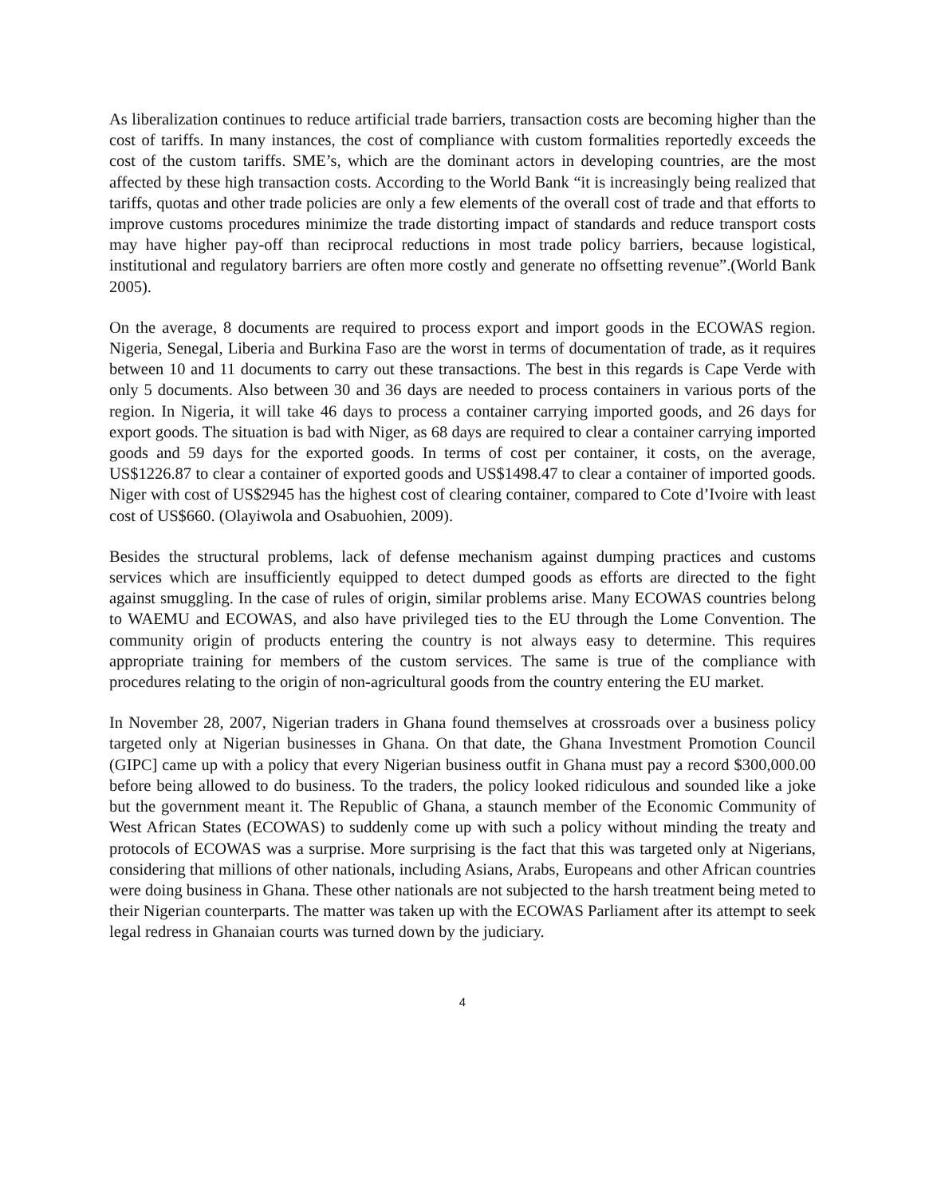As liberalization continues to reduce artificial trade barriers, transaction costs are becoming higher than the cost of tariffs. In many instances, the cost of compliance with custom formalities reportedly exceeds the cost of the custom tariffs. SME’s, which are the dominant actors in developing countries, are the most affected by these high transaction costs. According to the World Bank “it is increasingly being realized that tariffs, quotas and other trade policies are only a few elements of the overall cost of trade and that efforts to improve customs procedures minimize the trade distorting impact of standards and reduce transport costs may have higher pay-off than reciprocal reductions in most trade policy barriers, because logistical, institutional and regulatory barriers are often more costly and generate no offsetting revenue”.(World Bank 2005).
On the average, 8 documents are required to process export and import goods in the ECOWAS region. Nigeria, Senegal, Liberia and Burkina Faso are the worst in terms of documentation of trade, as it requires between 10 and 11 documents to carry out these transactions. The best in this regards is Cape Verde with only 5 documents. Also between 30 and 36 days are needed to process containers in various ports of the region. In Nigeria, it will take 46 days to process a container carrying imported goods, and 26 days for export goods. The situation is bad with Niger, as 68 days are required to clear a container carrying imported goods and 59 days for the exported goods. In terms of cost per container, it costs, on the average, US$1226.87 to clear a container of exported goods and US$1498.47 to clear a container of imported goods. Niger with cost of US$2945 has the highest cost of clearing container, compared to Cote d’Ivoire with least cost of US$660. (Olayiwola and Osabuohien, 2009).
Besides the structural problems, lack of defense mechanism against dumping practices and customs services which are insufficiently equipped to detect dumped goods as efforts are directed to the fight against smuggling. In the case of rules of origin, similar problems arise. Many ECOWAS countries belong to WAEMU and ECOWAS, and also have privileged ties to the EU through the Lome Convention. The community origin of products entering the country is not always easy to determine. This requires appropriate training for members of the custom services. The same is true of the compliance with procedures relating to the origin of non-agricultural goods from the country entering the EU market.
In November 28, 2007, Nigerian traders in Ghana found themselves at crossroads over a business policy targeted only at Nigerian businesses in Ghana. On that date, the Ghana Investment Promotion Council (GIPC] came up with a policy that every Nigerian business outfit in Ghana must pay a record $300,000.00 before being allowed to do business. To the traders, the policy looked ridiculous and sounded like a joke but the government meant it. The Republic of Ghana, a staunch member of the Economic Community of West African States (ECOWAS) to suddenly come up with such a policy without minding the treaty and protocols of ECOWAS was a surprise. More surprising is the fact that this was targeted only at Nigerians, considering that millions of other nationals, including Asians, Arabs, Europeans and other African countries were doing business in Ghana. These other nationals are not subjected to the harsh treatment being meted to their Nigerian counterparts. The matter was taken up with the ECOWAS Parliament after its attempt to seek legal redress in Ghanaian courts was turned down by the judiciary.
4